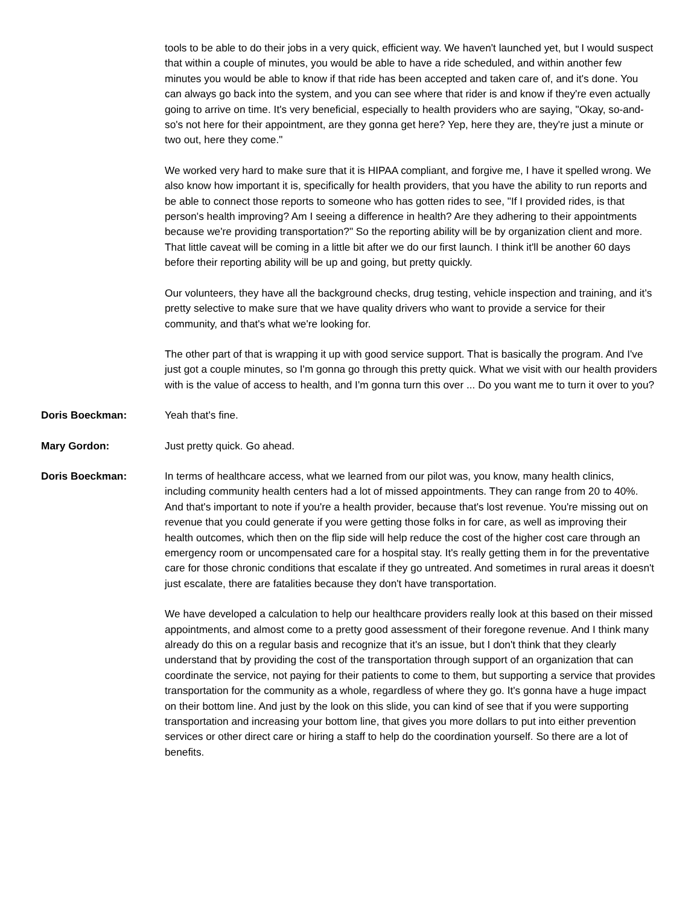tools to be able to do their jobs in a very quick, efficient way. We haven't launched yet, but I would suspect that within a couple of minutes, you would be able to have a ride scheduled, and within another few minutes you would be able to know if that ride has been accepted and taken care of, and it's done. You can always go back into the system, and you can see where that rider is and know if they're even actually going to arrive on time. It's very beneficial, especially to health providers who are saying, "Okay, so-and-so's not here for their appointment, are they gonna get here? Yep, here they are, they're just a minute or two out, here they come."
We worked very hard to make sure that it is HIPAA compliant, and forgive me, I have it spelled wrong. We also know how important it is, specifically for health providers, that you have the ability to run reports and be able to connect those reports to someone who has gotten rides to see, "If I provided rides, is that person's health improving? Am I seeing a difference in health? Are they adhering to their appointments because we're providing transportation?" So the reporting ability will be by organization client and more. That little caveat will be coming in a little bit after we do our first launch. I think it'll be another 60 days before their reporting ability will be up and going, but pretty quickly.
Our volunteers, they have all the background checks, drug testing, vehicle inspection and training, and it's pretty selective to make sure that we have quality drivers who want to provide a service for their community, and that's what we're looking for.
The other part of that is wrapping it up with good service support. That is basically the program. And I've just got a couple minutes, so I'm gonna go through this pretty quick. What we visit with our health providers with is the value of access to health, and I'm gonna turn this over ... Do you want me to turn it over to you?
Doris Boeckman: Yeah that's fine.
Mary Gordon: Just pretty quick. Go ahead.
Doris Boeckman: In terms of healthcare access, what we learned from our pilot was, you know, many health clinics, including community health centers had a lot of missed appointments. They can range from 20 to 40%. And that's important to note if you're a health provider, because that's lost revenue. You're missing out on revenue that you could generate if you were getting those folks in for care, as well as improving their health outcomes, which then on the flip side will help reduce the cost of the higher cost care through an emergency room or uncompensated care for a hospital stay. It's really getting them in for the preventative care for those chronic conditions that escalate if they go untreated. And sometimes in rural areas it doesn't just escalate, there are fatalities because they don't have transportation.
We have developed a calculation to help our healthcare providers really look at this based on their missed appointments, and almost come to a pretty good assessment of their foregone revenue. And I think many already do this on a regular basis and recognize that it's an issue, but I don't think that they clearly understand that by providing the cost of the transportation through support of an organization that can coordinate the service, not paying for their patients to come to them, but supporting a service that provides transportation for the community as a whole, regardless of where they go. It's gonna have a huge impact on their bottom line. And just by the look on this slide, you can kind of see that if you were supporting transportation and increasing your bottom line, that gives you more dollars to put into either prevention services or other direct care or hiring a staff to help do the coordination yourself. So there are a lot of benefits.